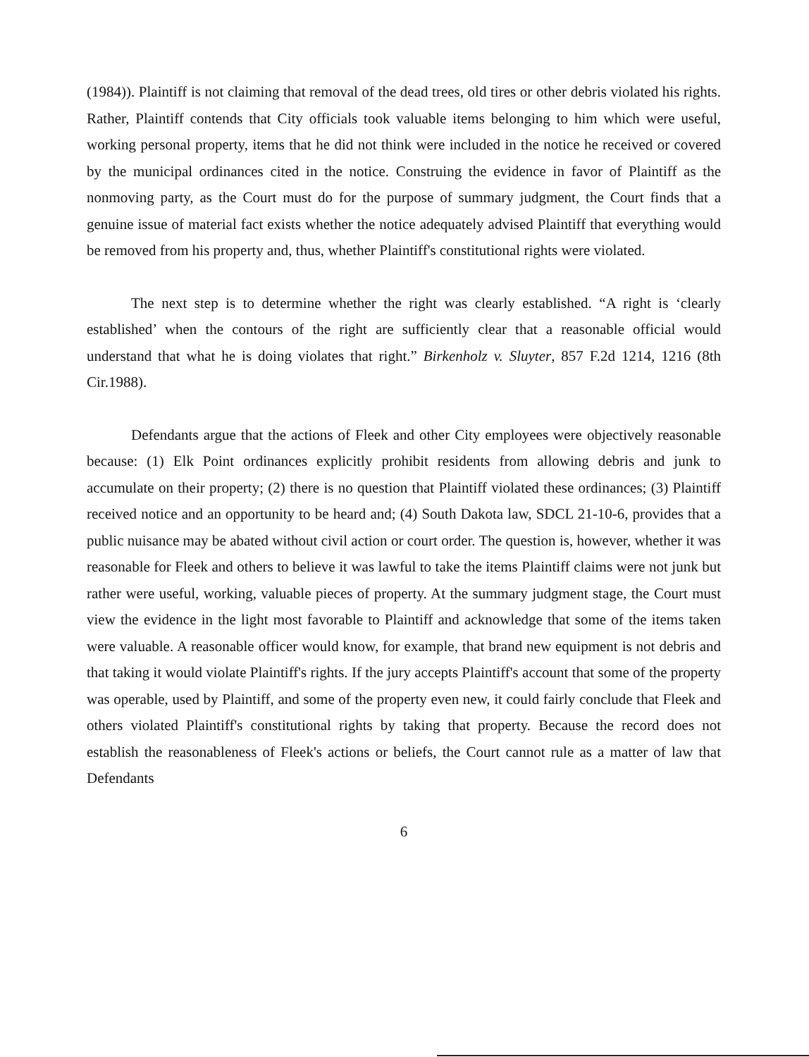(1984)). Plaintiff is not claiming that removal of the dead trees, old tires or other debris violated his rights. Rather, Plaintiff contends that City officials took valuable items belonging to him which were useful, working personal property, items that he did not think were included in the notice he received or covered by the municipal ordinances cited in the notice. Construing the evidence in favor of Plaintiff as the nonmoving party, as the Court must do for the purpose of summary judgment, the Court finds that a genuine issue of material fact exists whether the notice adequately advised Plaintiff that everything would be removed from his property and, thus, whether Plaintiff's constitutional rights were violated.
The next step is to determine whether the right was clearly established. “A right is ‘clearly established’ when the contours of the right are sufficiently clear that a reasonable official would understand that what he is doing violates that right.” Birkenholz v. Sluyter, 857 F.2d 1214, 1216 (8th Cir.1988).
Defendants argue that the actions of Fleek and other City employees were objectively reasonable because: (1) Elk Point ordinances explicitly prohibit residents from allowing debris and junk to accumulate on their property; (2) there is no question that Plaintiff violated these ordinances; (3) Plaintiff received notice and an opportunity to be heard and; (4) South Dakota law, SDCL 21-10-6, provides that a public nuisance may be abated without civil action or court order. The question is, however, whether it was reasonable for Fleek and others to believe it was lawful to take the items Plaintiff claims were not junk but rather were useful, working, valuable pieces of property. At the summary judgment stage, the Court must view the evidence in the light most favorable to Plaintiff and acknowledge that some of the items taken were valuable. A reasonable officer would know, for example, that brand new equipment is not debris and that taking it would violate Plaintiff's rights. If the jury accepts Plaintiff's account that some of the property was operable, used by Plaintiff, and some of the property even new, it could fairly conclude that Fleek and others violated Plaintiff's constitutional rights by taking that property. Because the record does not establish the reasonableness of Fleek's actions or beliefs, the Court cannot rule as a matter of law that Defendants
6